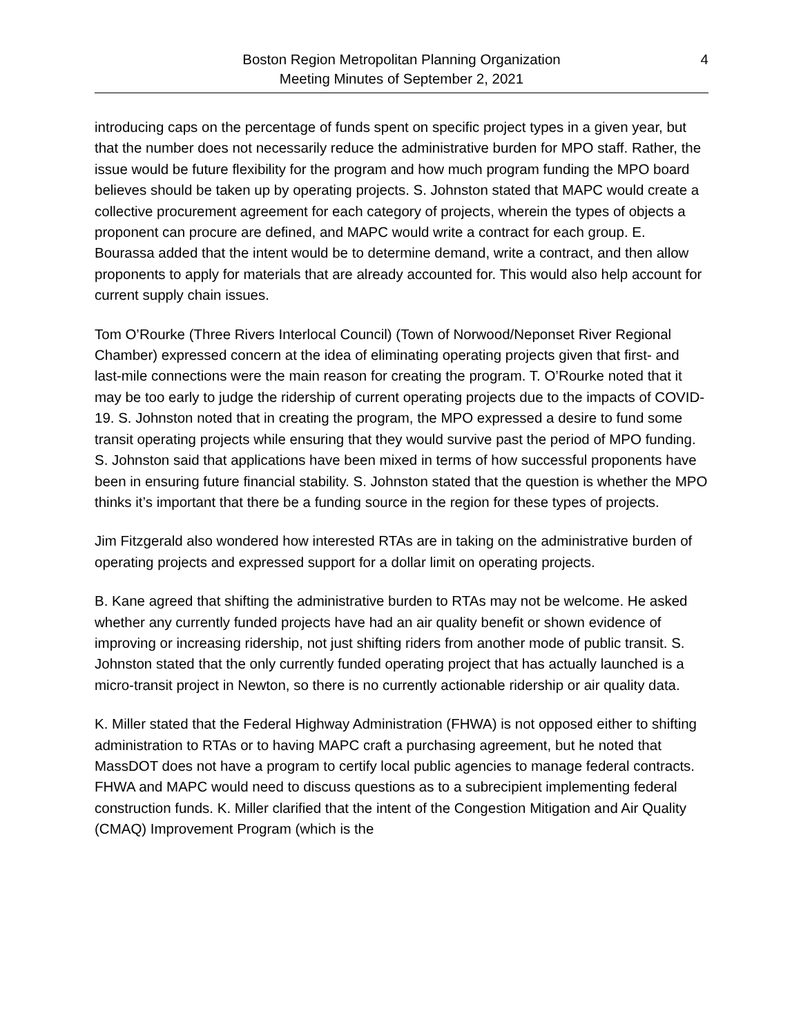Boston Region Metropolitan Planning Organization
Meeting Minutes of September 2, 2021
4
introducing caps on the percentage of funds spent on specific project types in a given year, but that the number does not necessarily reduce the administrative burden for MPO staff. Rather, the issue would be future flexibility for the program and how much program funding the MPO board believes should be taken up by operating projects. S. Johnston stated that MAPC would create a collective procurement agreement for each category of projects, wherein the types of objects a proponent can procure are defined, and MAPC would write a contract for each group. E. Bourassa added that the intent would be to determine demand, write a contract, and then allow proponents to apply for materials that are already accounted for. This would also help account for current supply chain issues.
Tom O’Rourke (Three Rivers Interlocal Council) (Town of Norwood/Neponset River Regional Chamber) expressed concern at the idea of eliminating operating projects given that first- and last-mile connections were the main reason for creating the program. T. O’Rourke noted that it may be too early to judge the ridership of current operating projects due to the impacts of COVID-19. S. Johnston noted that in creating the program, the MPO expressed a desire to fund some transit operating projects while ensuring that they would survive past the period of MPO funding. S. Johnston said that applications have been mixed in terms of how successful proponents have been in ensuring future financial stability. S. Johnston stated that the question is whether the MPO thinks it’s important that there be a funding source in the region for these types of projects.
Jim Fitzgerald also wondered how interested RTAs are in taking on the administrative burden of operating projects and expressed support for a dollar limit on operating projects.
B. Kane agreed that shifting the administrative burden to RTAs may not be welcome. He asked whether any currently funded projects have had an air quality benefit or shown evidence of improving or increasing ridership, not just shifting riders from another mode of public transit. S. Johnston stated that the only currently funded operating project that has actually launched is a micro-transit project in Newton, so there is no currently actionable ridership or air quality data.
K. Miller stated that the Federal Highway Administration (FHWA) is not opposed either to shifting administration to RTAs or to having MAPC craft a purchasing agreement, but he noted that MassDOT does not have a program to certify local public agencies to manage federal contracts. FHWA and MAPC would need to discuss questions as to a subrecipient implementing federal construction funds. K. Miller clarified that the intent of the Congestion Mitigation and Air Quality (CMAQ) Improvement Program (which is the